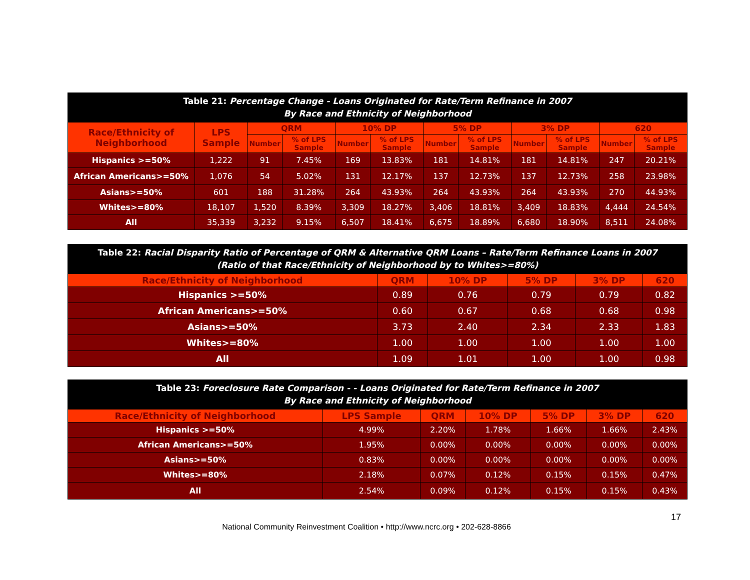| Table 21: Percentage Change - Loans Originated for Rate/Term Refinance in 2007 By Race and Ethnicity of Neighborhood | | | | | | | | | | | |
| --- | --- | --- | --- | --- | --- | --- | --- | --- | --- | --- | --- |
| Race/Ethnicity of Neighborhood | LPS Sample | QRM | | 10% DP | | 5% DP | | 3% DP | | 620 | |
| | | Number | % of LPS Sample | Number | % of LPS Sample | Number | % of LPS Sample | Number | % of LPS Sample | Number | % of LPS Sample |
| Hispanics >=50% | 1,222 | 91 | 7.45% | 169 | 13.83% | 181 | 14.81% | 181 | 14.81% | 247 | 20.21% |
| African Americans>=50% | 1,076 | 54 | 5.02% | 131 | 12.17% | 137 | 12.73% | 137 | 12.73% | 258 | 23.98% |
| Asians>=50% | 601 | 188 | 31.28% | 264 | 43.93% | 264 | 43.93% | 264 | 43.93% | 270 | 44.93% |
| Whites>=80% | 18,107 | 1,520 | 8.39% | 3,309 | 18.27% | 3,406 | 18.81% | 3,409 | 18.83% | 4,444 | 24.54% |
| All | 35,339 | 3,232 | 9.15% | 6,507 | 18.41% | 6,675 | 18.89% | 6,680 | 18.90% | 8,511 | 24.08% |
| Table 22: Racial Disparity Ratio of Percentage of QRM & Alternative QRM Loans – Rate/Term Refinance Loans in 2007 (Ratio of that Race/Ethnicity of Neighborhood by to Whites>=80%) | | | | | |
| --- | --- | --- | --- | --- | --- |
| Race/Ethnicity of Neighborhood | QRM | 10% DP | 5% DP | 3% DP | 620 |
| Hispanics >=50% | 0.89 | 0.76 | 0.79 | 0.79 | 0.82 |
| African Americans>=50% | 0.60 | 0.67 | 0.68 | 0.68 | 0.98 |
| Asians>=50% | 3.73 | 2.40 | 2.34 | 2.33 | 1.83 |
| Whites>=80% | 1.00 | 1.00 | 1.00 | 1.00 | 1.00 |
| All | 1.09 | 1.01 | 1.00 | 1.00 | 0.98 |
| Table 23: Foreclosure Rate Comparison - - Loans Originated for Rate/Term Refinance in 2007 By Race and Ethnicity of Neighborhood | | | | | | |
| --- | --- | --- | --- | --- | --- | --- |
| Race/Ethnicity of Neighborhood | LPS Sample | QRM | 10% DP | 5% DP | 3% DP | 620 |
| Hispanics >=50% | 4.99% | 2.20% | 1.78% | 1.66% | 1.66% | 2.43% |
| African Americans>=50% | 1.95% | 0.00% | 0.00% | 0.00% | 0.00% | 0.00% |
| Asians>=50% | 0.83% | 0.00% | 0.00% | 0.00% | 0.00% | 0.00% |
| Whites>=80% | 2.18% | 0.07% | 0.12% | 0.15% | 0.15% | 0.47% |
| All | 2.54% | 0.09% | 0.12% | 0.15% | 0.15% | 0.43% |
17
National Community Reinvestment Coalition • http://www.ncrc.org • 202-628-8866